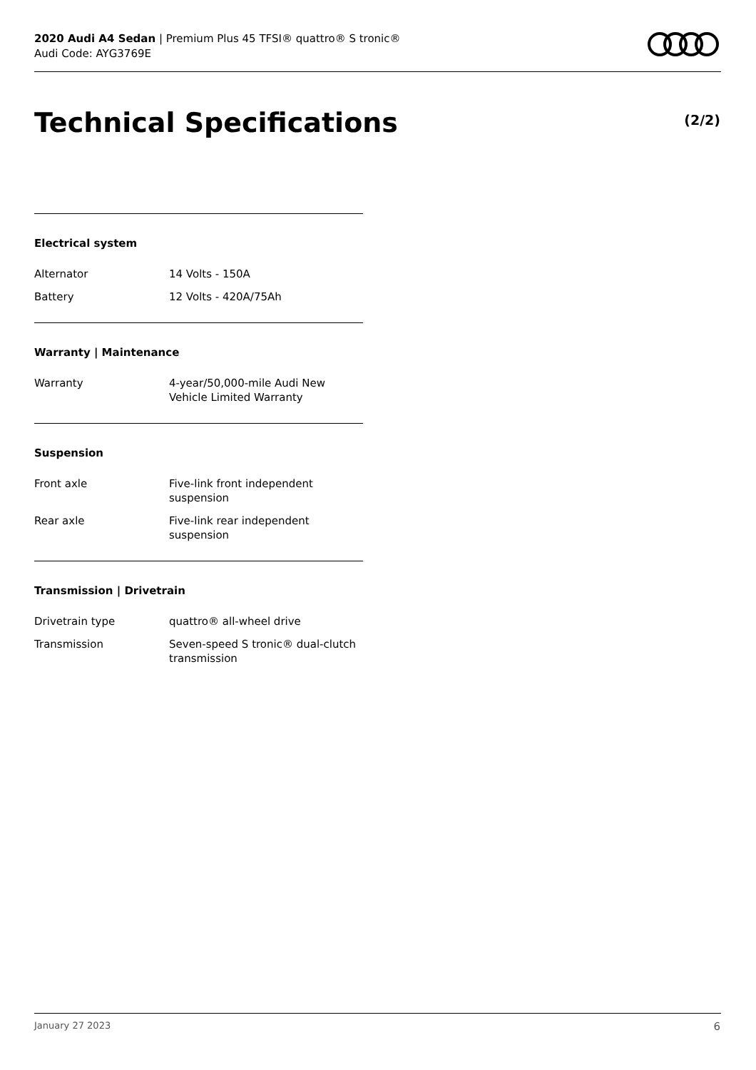2020 Audi A4 Sedan | Premium Plus 45 TFSI® quattro® S tronic®
Audi Code: AYG3769E
Technical Specifications (2/2)
Electrical system
| Alternator | 14 Volts - 150A |
| Battery | 12 Volts - 420A/75Ah |
Warranty | Maintenance
| Warranty | 4-year/50,000-mile Audi New Vehicle Limited Warranty |
Suspension
| Front axle | Five-link front independent suspension |
| Rear axle | Five-link rear independent suspension |
Transmission | Drivetrain
| Drivetrain type | quattro® all-wheel drive |
| Transmission | Seven-speed S tronic® dual-clutch transmission |
January 27 2023 6